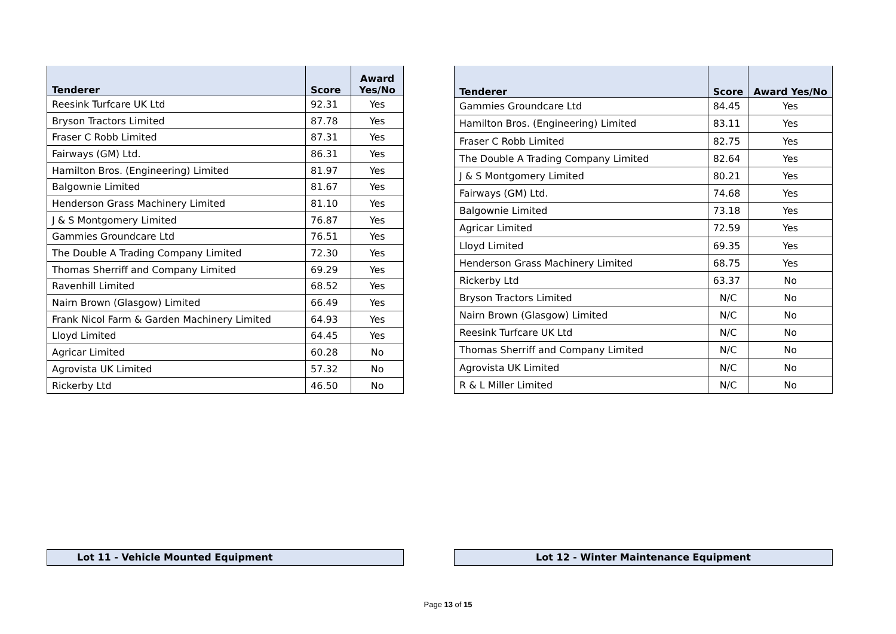| Tenderer | Score | Award Yes/No |
| --- | --- | --- |
| Reesink Turfcare UK Ltd | 92.31 | Yes |
| Bryson Tractors Limited | 87.78 | Yes |
| Fraser C Robb Limited | 87.31 | Yes |
| Fairways (GM) Ltd. | 86.31 | Yes |
| Hamilton Bros. (Engineering) Limited | 81.97 | Yes |
| Balgownie Limited | 81.67 | Yes |
| Henderson Grass Machinery Limited | 81.10 | Yes |
| J & S Montgomery Limited | 76.87 | Yes |
| Gammies Groundcare Ltd | 76.51 | Yes |
| The Double A Trading Company Limited | 72.30 | Yes |
| Thomas Sherriff and Company Limited | 69.29 | Yes |
| Ravenhill Limited | 68.52 | Yes |
| Nairn Brown (Glasgow) Limited | 66.49 | Yes |
| Frank Nicol Farm & Garden Machinery Limited | 64.93 | Yes |
| Lloyd Limited | 64.45 | Yes |
| Agricar Limited | 60.28 | No |
| Agrovista UK Limited | 57.32 | No |
| Rickerby Ltd | 46.50 | No |
| Tenderer | Score | Award Yes/No |
| --- | --- | --- |
| Gammies Groundcare Ltd | 84.45 | Yes |
| Hamilton Bros. (Engineering) Limited | 83.11 | Yes |
| Fraser C Robb Limited | 82.75 | Yes |
| The Double A Trading Company Limited | 82.64 | Yes |
| J & S Montgomery Limited | 80.21 | Yes |
| Fairways (GM) Ltd. | 74.68 | Yes |
| Balgownie Limited | 73.18 | Yes |
| Agricar Limited | 72.59 | Yes |
| Lloyd Limited | 69.35 | Yes |
| Henderson Grass Machinery Limited | 68.75 | Yes |
| Rickerby Ltd | 63.37 | No |
| Bryson Tractors Limited | N/C | No |
| Nairn Brown (Glasgow) Limited | N/C | No |
| Reesink Turfcare UK Ltd | N/C | No |
| Thomas Sherriff and Company Limited | N/C | No |
| Agrovista UK Limited | N/C | No |
| R & L Miller Limited | N/C | No |
Lot 11 - Vehicle Mounted Equipment Lot 12 - Winter Maintenance Equipment
Page 13 of 15